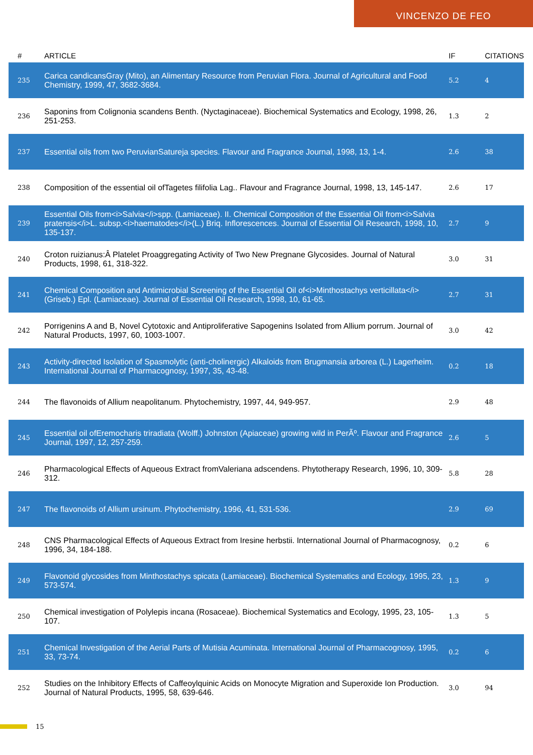VINCENZO DE FEO
| # | ARTICLE | IF | CITATIONS |
| --- | --- | --- | --- |
| 235 | Carica candicansGray (Mito), an Alimentary Resource from Peruvian Flora. Journal of Agricultural and Food Chemistry, 1999, 47, 3682-3684. | 5.2 | 4 |
| 236 | Saponins from Colignonia scandens Benth. (Nyctaginaceae). Biochemical Systematics and Ecology, 1998, 26, 251-253. | 1.3 | 2 |
| 237 | Essential oils from two PeruvianSatureja species. Flavour and Fragrance Journal, 1998, 13, 1-4. | 2.6 | 38 |
| 238 | Composition of the essential oil ofTagetes filifolia Lag.. Flavour and Fragrance Journal, 1998, 13, 145-147. | 2.6 | 17 |
| 239 | Essential Oils from<i>Salvia</i>spp. (Lamiaceae). II. Chemical Composition of the Essential Oil from<i>Salvia pratensis</i>L. subsp.<i>haematodes</i>(L.) Briq. Inflorescences. Journal of Essential Oil Research, 1998, 10, 135-137. | 2.7 | 9 |
| 240 | Croton ruizianus:Â Platelet Proaggregating Activity of Two New Pregnane Glycosides. Journal of Natural Products, 1998, 61, 318-322. | 3.0 | 31 |
| 241 | Chemical Composition and Antimicrobial Screening of the Essential Oil of<i>Minthostachys verticillata</i>(Griseb.) Epl. (Lamiaceae). Journal of Essential Oil Research, 1998, 10, 61-65. | 2.7 | 31 |
| 242 | Porrigenins A and B, Novel Cytotoxic and Antiproliferative Sapogenins Isolated from Allium porrum. Journal of Natural Products, 1997, 60, 1003-1007. | 3.0 | 42 |
| 243 | Activity-directed Isolation of Spasmolytic (anti-cholinergic) Alkaloids from Brugmansia arborea (L.) Lagerheim. International Journal of Pharmacognosy, 1997, 35, 43-48. | 0.2 | 18 |
| 244 | The flavonoids of Allium neapolitanum. Phytochemistry, 1997, 44, 949-957. | 2.9 | 48 |
| 245 | Essential oil ofEremocharis triradiata (Wolff.) Johnston (Apiaceae) growing wild in PerÃº. Flavour and Fragrance Journal, 1997, 12, 257-259. | 2.6 | 5 |
| 246 | Pharmacological Effects of Aqueous Extract fromValeriana adscendens. Phytotherapy Research, 1996, 10, 309-312. | 5.8 | 28 |
| 247 | The flavonoids of Allium ursinum. Phytochemistry, 1996, 41, 531-536. | 2.9 | 69 |
| 248 | CNS Pharmacological Effects of Aqueous Extract from Iresine herbstii. International Journal of Pharmacognosy, 1996, 34, 184-188. | 0.2 | 6 |
| 249 | Flavonoid glycosides from Minthostachys spicata (Lamiaceae). Biochemical Systematics and Ecology, 1995, 23, 573-574. | 1.3 | 9 |
| 250 | Chemical investigation of Polylepis incana (Rosaceae). Biochemical Systematics and Ecology, 1995, 23, 105-107. | 1.3 | 5 |
| 251 | Chemical Investigation of the Aerial Parts of Mutisia Acuminata. International Journal of Pharmacognosy, 1995, 33, 73-74. | 0.2 | 6 |
| 252 | Studies on the Inhibitory Effects of Caffeoylquinic Acids on Monocyte Migration and Superoxide Ion Production. Journal of Natural Products, 1995, 58, 639-646. | 3.0 | 94 |
15